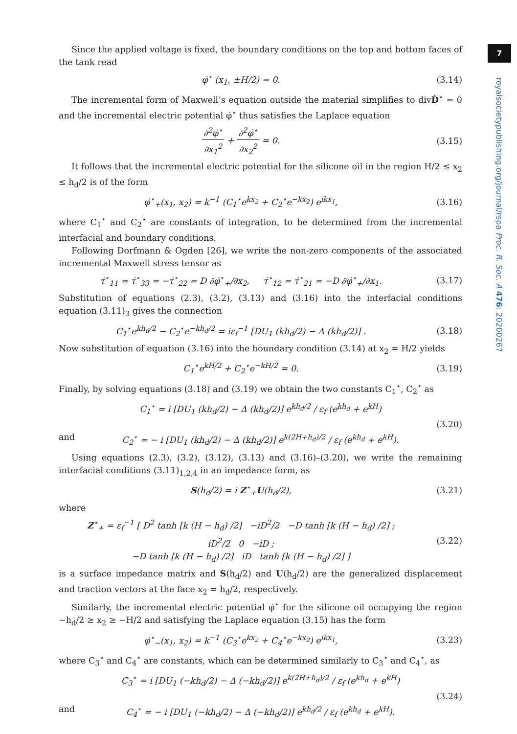7
royalsocietypublishing.org/journal/rspa Proc. R. Soc. A 476: 20200267
Since the applied voltage is fixed, the boundary conditions on the top and bottom faces of the tank read
φ̇<sup>⋆</sup> (x<sub>1</sub>, ±H/2) = 0. (3.14)
The incremental form of Maxwell’s equation outside the material simplifies to divḊ<sup>⋆</sup> = 0 and the incremental electric potential φ̇<sup>⋆</sup> thus satisfies the Laplace equation
∂<sup>2</sup>φ̇<sup>⋆</sup> ∂x<sub>1</sub><sup>2</sup> + ∂<sup>2</sup>φ̇<sup>⋆</sup> ∂x<sub>2</sub><sup>2</sup> = 0. (3.15)
It follows that the incremental electric potential for the silicone oil in the region H/2 ≤ x<sub>2</sub> ≤ h<sub>d</sub>/2 is of the form
φ̇<sup>⋆</sup><sub>+</sub>(x<sub>1</sub>, x<sub>2</sub>) = k<sup>−1</sup> (C<sub>1</sub><sup>⋆</sup>e<sup>kx<sub>2</sub></sup> + C<sub>2</sub><sup>⋆</sup>e<sup>−kx<sub>2</sub></sup>) e<sup>ikx<sub>1</sub></sup>, (3.16)
where C<sub>1</sub><sup>⋆</sup> and C<sub>2</sub><sup>⋆</sup> are constants of integration, to be determined from the incremental interfacial and boundary conditions.
Following Dorfmann & Ogden [26], we write the non-zero components of the associated incremental Maxwell stress tensor as
τ̇<sup>⋆</sup><sub>11</sub> = τ̇<sup>⋆</sup><sub>33</sub> = −τ̇<sup>⋆</sup><sub>22</sub> = D ∂φ̇<sup>⋆</sup><sub>+</sub>/∂x<sub>2</sub>, τ̇<sup>⋆</sup><sub>12</sub> = τ̇<sup>⋆</sup><sub>21</sub> = −D ∂φ̇<sup>⋆</sup><sub>+</sub>/∂x<sub>1</sub>. (3.17)
Substitution of equations (2.3), (3.2), (3.13) and (3.16) into the interfacial conditions equation (3.11)<sub>3</sub> gives the connection
C<sub>1</sub><sup>⋆</sup>e<sup>kh<sub>d</sub>/2</sup> − C<sub>2</sub><sup>⋆</sup>e<sup>−kh<sub>d</sub>/2</sup> = iε<sub>f</sub><sup>−1</sup> [DU<sub>1</sub> (kh<sub>d</sub>/2) − Δ (kh<sub>d</sub>/2)] . (3.18)
Now substitution of equation (3.16) into the boundary condition (3.14) at x<sub>2</sub> = H/2 yields
C<sub>1</sub><sup>⋆</sup>e<sup>kH/2</sup> + C<sub>2</sub><sup>⋆</sup>e<sup>−kH/2</sup> = 0. (3.19)
Finally, by solving equations (3.18) and (3.19) we obtain the two constants C<sub>1</sub><sup>⋆</sup>, C<sub>2</sub><sup>⋆</sup> as
and C<sub>1</sub><sup>⋆</sup> = i [DU<sub>1</sub> (kh<sub>d</sub>/2) − Δ (kh<sub>d</sub>/2)] e<sup>kh<sub>d</sub>/2</sup> / ε<sub>f</sub> (e<sup>kh<sub>d</sub></sup> + e<sup>kH</sup>)
C<sub>2</sub><sup>⋆</sup> = − i [DU<sub>1</sub> (kh<sub>d</sub>/2) − Δ (kh<sub>d</sub>/2)] e<sup>k(2H+h<sub>d</sub>)/2</sup> / ε<sub>f</sub> (e<sup>kh<sub>d</sub></sup> + e<sup>kH</sup>). (3.20)
Using equations (2.3), (3.2), (3.12), (3.13) and (3.16)–(3.20), we write the remaining interfacial conditions (3.11)<sub>1,2,4</sub> in an impedance form, as
S(h<sub>d</sub>/2) = i Z<sup>⋆</sup><sub>+</sub>U(h<sub>d</sub>/2), (3.21)
where
Z<sup>⋆</sup><sub>+</sub> = ε<sub>f</sub><sup>−1</sup> [ D<sup>2</sup> tanh [k (H − h<sub>d</sub>) /2] −iD<sup>2</sup>/2 −D tanh [k (H − h<sub>d</sub>) /2] ;
iD<sup>2</sup>/2 0 −iD ;
−D tanh [k (H − h<sub>d</sub>) /2] iD tanh [k (H − h<sub>d</sub>) /2] ] (3.22)
is a surface impedance matrix and S(h<sub>d</sub>/2) and U(h<sub>d</sub>/2) are the generalized displacement and traction vectors at the face x<sub>2</sub> = h<sub>d</sub>/2, respectively.
Similarly, the incremental electric potential φ̇<sup>⋆</sup> for the silicone oil occupying the region −h<sub>d</sub>/2 ≥ x<sub>2</sub> ≥ −H/2 and satisfying the Laplace equation (3.15) has the form
φ̇<sup>⋆</sup><sub>−</sub>(x<sub>1</sub>, x<sub>2</sub>) = k<sup>−1</sup> (C<sub>3</sub><sup>⋆</sup>e<sup>kx<sub>2</sub></sup> + C<sub>4</sub><sup>⋆</sup>e<sup>−kx<sub>2</sub></sup>) e<sup>ikx<sub>1</sub></sup>, (3.23)
where C<sub>3</sub><sup>⋆</sup> and C<sub>4</sub><sup>⋆</sup> are constants, which can be determined similarly to C<sub>3</sub><sup>⋆</sup> and C<sub>4</sub><sup>⋆</sup>, as
and C<sub>3</sub><sup>⋆</sup> = i [DU<sub>1</sub> (−kh<sub>d</sub>/2) − Δ (−kh<sub>d</sub>/2)] e<sup>k(2H+h<sub>d</sub>)/2</sup> / ε<sub>f</sub> (e<sup>kh<sub>d</sub></sup> + e<sup>kH</sup>)
C<sub>4</sub><sup>⋆</sup> = − i [DU<sub>1</sub> (−kh<sub>d</sub>/2) − Δ (−kh<sub>d</sub>/2)] e<sup>kh<sub>d</sub>/2</sup> / ε<sub>f</sub> (e<sup>kh<sub>d</sub></sup> + e<sup>kH</sup>). (3.24)